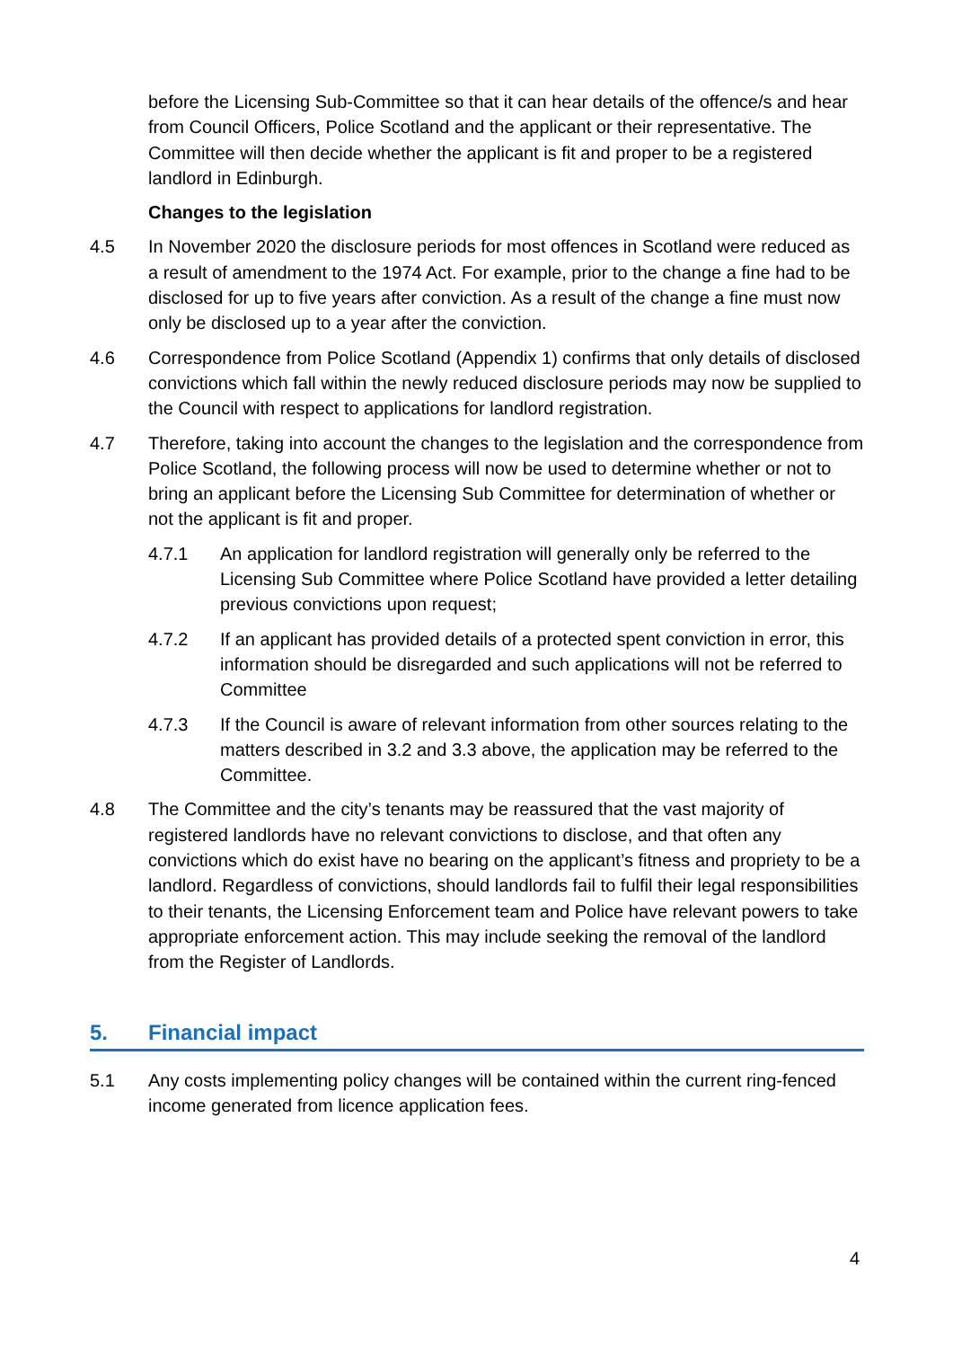before the Licensing Sub-Committee so that it can hear details of the offence/s and hear from Council Officers, Police Scotland and the applicant or their representative. The Committee will then decide whether the applicant is fit and proper to be a registered landlord in Edinburgh.
Changes to the legislation
4.5 In November 2020 the disclosure periods for most offences in Scotland were reduced as a result of amendment to the 1974 Act. For example, prior to the change a fine had to be disclosed for up to five years after conviction. As a result of the change a fine must now only be disclosed up to a year after the conviction.
4.6 Correspondence from Police Scotland (Appendix 1) confirms that only details of disclosed convictions which fall within the newly reduced disclosure periods may now be supplied to the Council with respect to applications for landlord registration.
4.7 Therefore, taking into account the changes to the legislation and the correspondence from Police Scotland, the following process will now be used to determine whether or not to bring an applicant before the Licensing Sub Committee for determination of whether or not the applicant is fit and proper.
4.7.1 An application for landlord registration will generally only be referred to the Licensing Sub Committee where Police Scotland have provided a letter detailing previous convictions upon request;
4.7.2 If an applicant has provided details of a protected spent conviction in error, this information should be disregarded and such applications will not be referred to Committee
4.7.3 If the Council is aware of relevant information from other sources relating to the matters described in 3.2 and 3.3 above, the application may be referred to the Committee.
4.8 The Committee and the city’s tenants may be reassured that the vast majority of registered landlords have no relevant convictions to disclose, and that often any convictions which do exist have no bearing on the applicant’s fitness and propriety to be a landlord. Regardless of convictions, should landlords fail to fulfil their legal responsibilities to their tenants, the Licensing Enforcement team and Police have relevant powers to take appropriate enforcement action. This may include seeking the removal of the landlord from the Register of Landlords.
5. Financial impact
5.1 Any costs implementing policy changes will be contained within the current ring-fenced income generated from licence application fees.
4